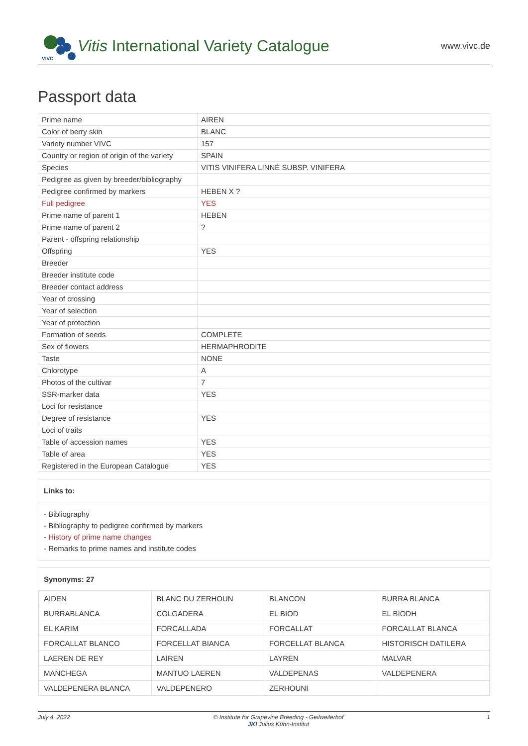VIVC
Vitis International Variety Catalogue
www.vivc.de
Passport data
| Prime name | AIREN |
| Color of berry skin | BLANC |
| Variety number VIVC | 157 |
| Country or region of origin of the variety | SPAIN |
| Species | VITIS VINIFERA LINNÉ SUBSP. VINIFERA |
| Pedigree as given by breeder/bibliography | |
| Pedigree confirmed by markers | HEBEN X ? |
| Full pedigree | YES |
| Prime name of parent 1 | HEBEN |
| Prime name of parent 2 | ? |
| Parent - offspring relationship | |
| Offspring | YES |
| Breeder | |
| Breeder institute code | |
| Breeder contact address | |
| Year of crossing | |
| Year of selection | |
| Year of protection | |
| Formation of seeds | COMPLETE |
| Sex of flowers | HERMAPHRODITE |
| Taste | NONE |
| Chlorotype | A |
| Photos of the cultivar | 7 |
| SSR-marker data | YES |
| Loci for resistance | |
| Degree of resistance | YES |
| Loci of traits | |
| Table of accession names | YES |
| Table of area | YES |
| Registered in the European Catalogue | YES |
Links to:
- Bibliography
- Bibliography to pedigree confirmed by markers
- History of prime name changes
- Remarks to prime names and institute codes
Synonyms: 27
| AIDEN | BLANC DU ZERHOUN | BLANCON | BURRA BLANCA |
| BURRABLANCA | COLGADERA | EL BIOD | EL BIODH |
| EL KARIM | FORCALLADA | FORCALLAT | FORCALLAT BLANCA |
| FORCALLAT BLANCO | FORCELLAT BIANCA | FORCELLAT BLANCA | HISTORISCH DATILERA |
| LAEREN DE REY | LAIREN | LAYREN | MALVAR |
| MANCHEGA | MANTUO LAEREN | VALDEPENAS | VALDEPENERA |
| VALDEPENERA BLANCA | VALDEPENERO | ZERHOUNI | |
July 4, 2022 © Institute for Grapevine Breeding - Geilweilerhof
JKI Julius Kühn-Institut 1